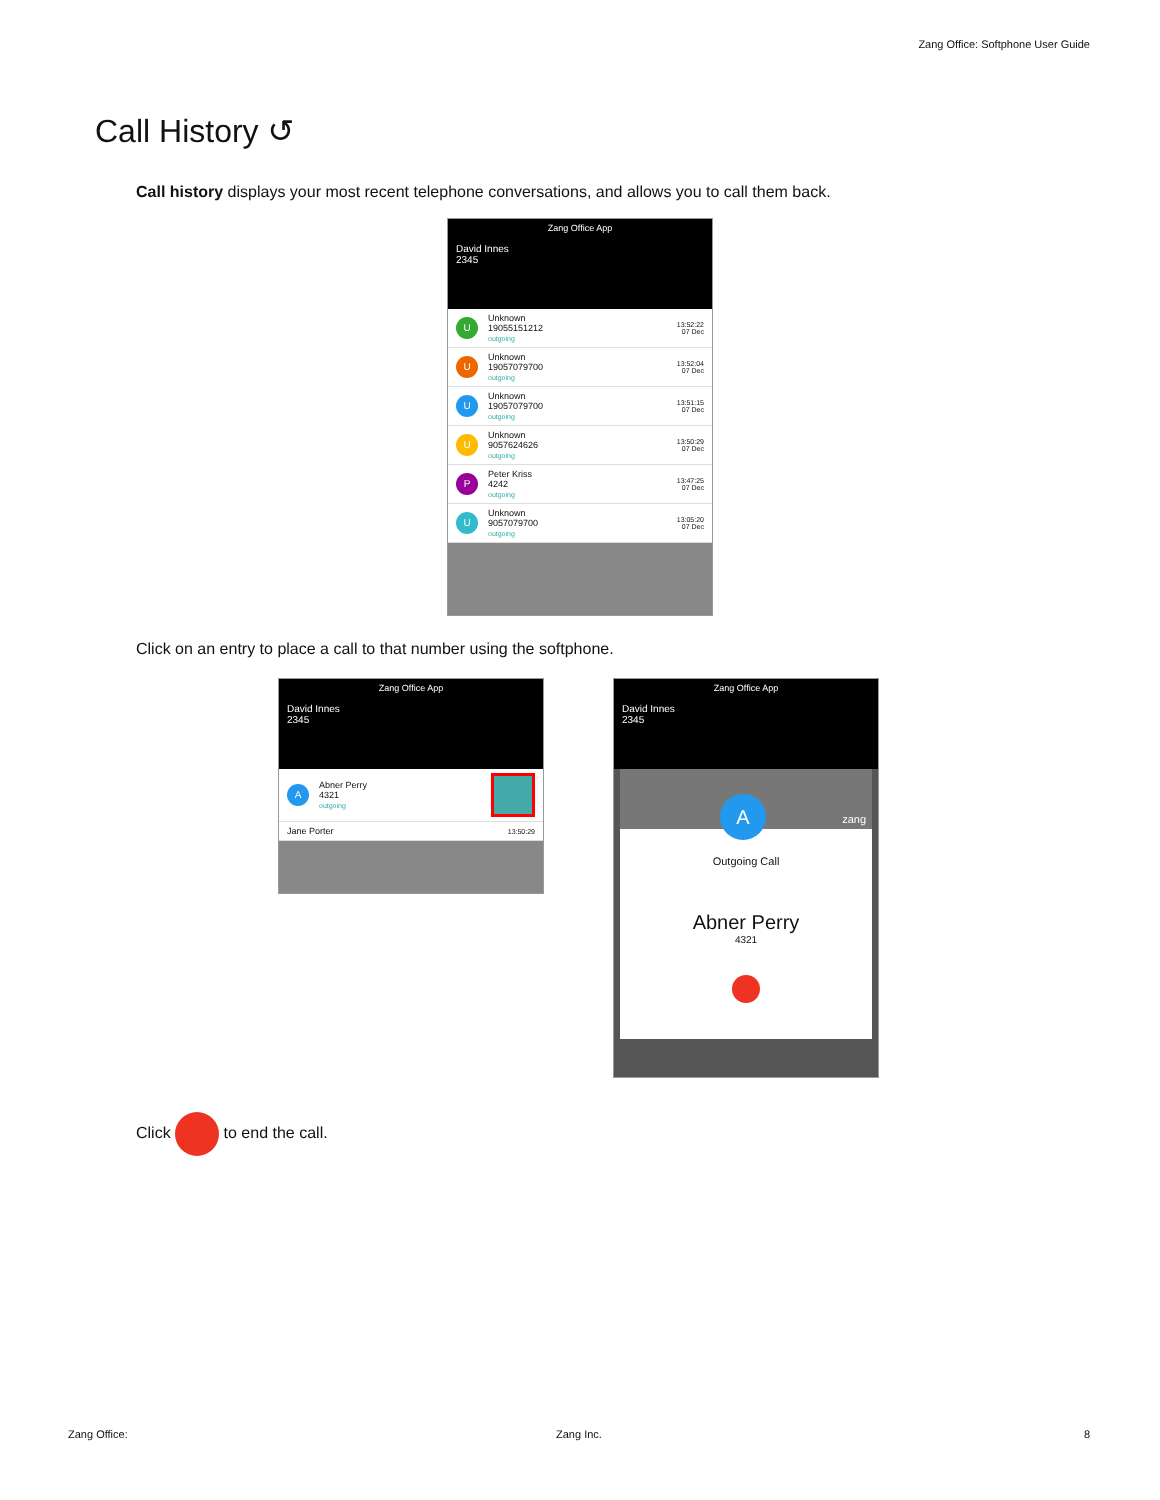Zang Office: Softphone User Guide
Call History ↺
Call history displays your most recent telephone conversations, and allows you to call them back.
Zang Office App
David Innes
2345
U
Unknown
19055151212
outgoing
13:52:22
07 Dec
U
Unknown
19057079700
outgoing
13:52:04
07 Dec
U
Unknown
19057079700
outgoing
13:51:15
07 Dec
U
Unknown
9057624626
outgoing
13:50:29
07 Dec
P
Peter Kriss
4242
outgoing
13:47:25
07 Dec
U
Unknown
9057079700
outgoing
13:05:20
07 Dec
Click on an entry to place a call to that number using the softphone.
Zang Office App
David Innes
2345
A
Abner Perry
4321
outgoing
Jane Porter 13:50:29
Zang Office App
David Innes
2345
A
zang
Outgoing Call
Abner Perry
4321
Click to end the call.
Zang Office: Zang Inc. 8